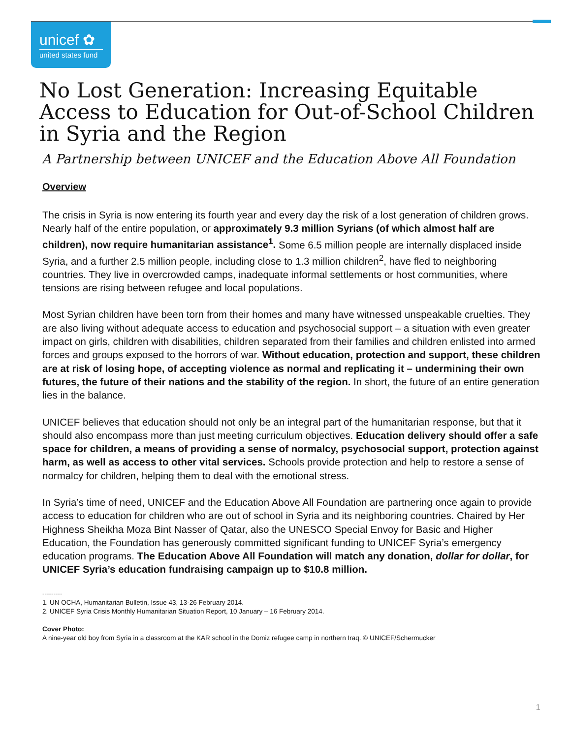unicef ✿
united states fund
No Lost Generation: Increasing Equitable Access to Education for Out-of-School Children in Syria and the Region
A Partnership between UNICEF and the Education Above All Foundation
Overview
The crisis in Syria is now entering its fourth year and every day the risk of a lost generation of children grows. Nearly half of the entire population, or approximately 9.3 million Syrians (of which almost half are children), now require humanitarian assistance<sup>1</sup>. Some 6.5 million people are internally displaced inside Syria, and a further 2.5 million people, including close to 1.3 million children<sup>2</sup>, have fled to neighboring countries. They live in overcrowded camps, inadequate informal settlements or host communities, where tensions are rising between refugee and local populations.
Most Syrian children have been torn from their homes and many have witnessed unspeakable cruelties. They are also living without adequate access to education and psychosocial support – a situation with even greater impact on girls, children with disabilities, children separated from their families and children enlisted into armed forces and groups exposed to the horrors of war. Without education, protection and support, these children are at risk of losing hope, of accepting violence as normal and replicating it – undermining their own futures, the future of their nations and the stability of the region. In short, the future of an entire generation lies in the balance.
UNICEF believes that education should not only be an integral part of the humanitarian response, but that it should also encompass more than just meeting curriculum objectives. Education delivery should offer a safe space for children, a means of providing a sense of normalcy, psychosocial support, protection against harm, as well as access to other vital services. Schools provide protection and help to restore a sense of normalcy for children, helping them to deal with the emotional stress.
In Syria’s time of need, UNICEF and the Education Above All Foundation are partnering once again to provide access to education for children who are out of school in Syria and its neighboring countries. Chaired by Her Highness Sheikha Moza Bint Nasser of Qatar, also the UNESCO Special Envoy for Basic and Higher Education, the Foundation has generously committed significant funding to UNICEF Syria’s emergency education programs. The Education Above All Foundation will match any donation, dollar for dollar, for UNICEF Syria’s education fundraising campaign up to $10.8 million.
---------
1. UN OCHA, Humanitarian Bulletin, Issue 43, 13-26 February 2014.
2. UNICEF Syria Crisis Monthly Humanitarian Situation Report, 10 January – 16 February 2014.
Cover Photo:
A nine-year old boy from Syria in a classroom at the KAR school in the Domiz refugee camp in northern Iraq. © UNICEF/Schermucker
1